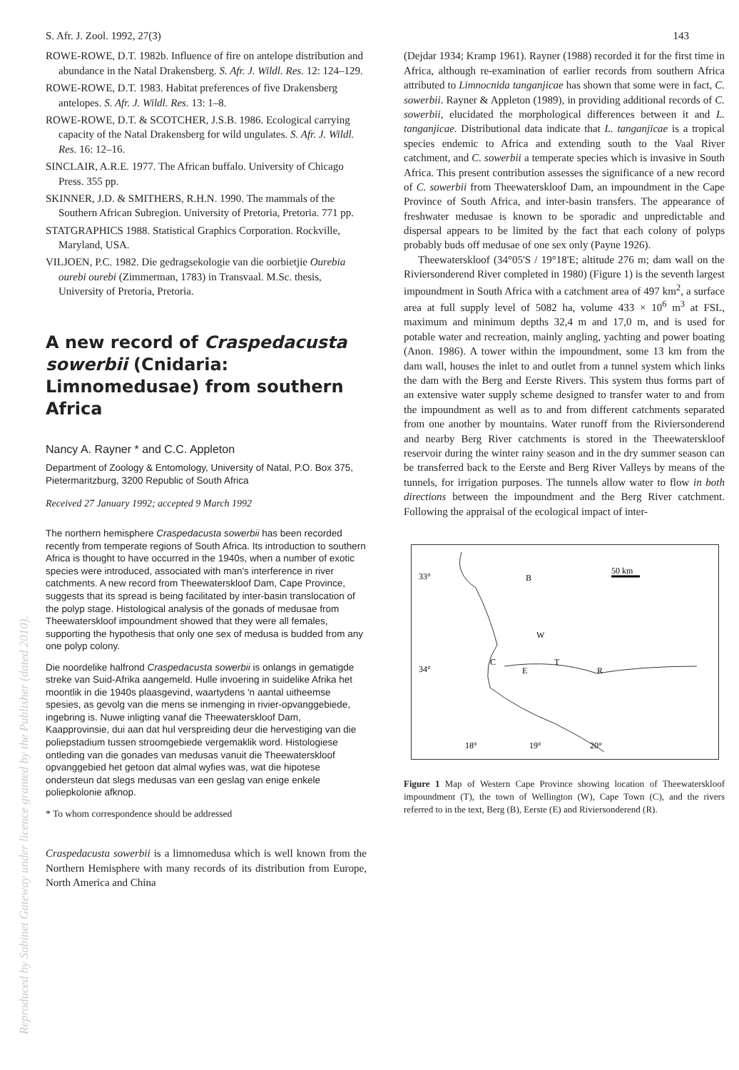S. Afr. J. Zool. 1992, 27(3) 143
ROWE-ROWE, D.T. 1982b. Influence of fire on antelope distribution and abundance in the Natal Drakensberg. S. Afr. J. Wildl. Res. 12: 124–129.
ROWE-ROWE, D.T. 1983. Habitat preferences of five Drakensberg antelopes. S. Afr. J. Wildl. Res. 13: 1–8.
ROWE-ROWE, D.T. & SCOTCHER, J.S.B. 1986. Ecological carrying capacity of the Natal Drakensberg for wild ungulates. S. Afr. J. Wildl. Res. 16: 12–16.
SINCLAIR, A.R.E. 1977. The African buffalo. University of Chicago Press. 355 pp.
SKINNER, J.D. & SMITHERS, R.H.N. 1990. The mammals of the Southern African Subregion. University of Pretoria, Pretoria. 771 pp.
STATGRAPHICS 1988. Statistical Graphics Corporation. Rockville, Maryland, USA.
VILJOEN, P.C. 1982. Die gedragsekologie van die oorbietjie Ourebia ourebi ourebi (Zimmerman, 1783) in Transvaal. M.Sc. thesis, University of Pretoria, Pretoria.
A new record of Craspedacusta sowerbii (Cnidaria: Limnomedusae) from southern Africa
Nancy A. Rayner * and C.C. Appleton
Department of Zoology & Entomology, University of Natal, P.O. Box 375, Pietermaritzburg, 3200 Republic of South Africa
Received 27 January 1992; accepted 9 March 1992
The northern hemisphere Craspedacusta sowerbii has been recorded recently from temperate regions of South Africa. Its introduction to southern Africa is thought to have occurred in the 1940s, when a number of exotic species were introduced, associated with man's interference in river catchments. A new record from Theewaterskloof Dam, Cape Province, suggests that its spread is being facilitated by inter-basin translocation of the polyp stage. Histological analysis of the gonads of medusae from Theewaterskloof impoundment showed that they were all females, supporting the hypothesis that only one sex of medusa is budded from any one polyp colony.
Die noordelike halfrond Craspedacusta sowerbii is onlangs in gematigde streke van Suid-Afrika aangemeld. Hulle invoering in suidelike Afrika het moontlik in die 1940s plaasgevind, waartydens 'n aantal uitheemse spesies, as gevolg van die mens se inmenging in rivier-opvanggebiede, ingebring is. Nuwe inligting vanaf die Theewaterskloof Dam, Kaapprovinsie, dui aan dat hul verspreiding deur die hervestiging van die poliepstadium tussen stroomgebiede vergemaklik word. Histologiese ontleding van die gonades van medusas vanuit die Theewaterskloof opvanggebied het getoon dat almal wyfies was, wat die hipotese ondersteun dat slegs medusas van een geslag van enige enkele poliepkolonie afknop.
* To whom correspondence should be addressed
Craspedacusta sowerbii is a limnomedusa which is well known from the Northern Hemisphere with many records of its distribution from Europe, North America and China
(Dejdar 1934; Kramp 1961). Rayner (1988) recorded it for the first time in Africa, although re-examination of earlier records from southern Africa attributed to Limnocnida tanganjicae has shown that some were in fact, C. sowerbii. Rayner & Appleton (1989), in providing additional records of C. sowerbii, elucidated the morphological differences between it and L. tanganjicae. Distributional data indicate that L. tanganjicae is a tropical species endemic to Africa and extending south to the Vaal River catchment, and C. sowerbii a temperate species which is invasive in South Africa. This present contribution assesses the significance of a new record of C. sowerbii from Theewaterskloof Dam, an impoundment in the Cape Province of South Africa, and inter-basin transfers. The appearance of freshwater medusae is known to be sporadic and unpredictable and dispersal appears to be limited by the fact that each colony of polyps probably buds off medusae of one sex only (Payne 1926).
Theewaterskloof (34°05'S / 19°18'E; altitude 276 m; dam wall on the Riviersonderend River completed in 1980) (Figure 1) is the seventh largest impoundment in South Africa with a catchment area of 497 km<sup>2</sup>, a surface area at full supply level of 5082 ha, volume 433 × 10<sup>6</sup> m<sup>3</sup> at FSL, maximum and minimum depths 32,4 m and 17,0 m, and is used for potable water and recreation, mainly angling, yachting and power boating (Anon. 1986). A tower within the impoundment, some 13 km from the dam wall, houses the inlet to and outlet from a tunnel system which links the dam with the Berg and Eerste Rivers. This system thus forms part of an extensive water supply scheme designed to transfer water to and from the impoundment as well as to and from different catchments separated from one another by mountains. Water runoff from the Riviersonderend and nearby Berg River catchments is stored in the Theewaterskloof reservoir during the winter rainy season and in the dry summer season can be transferred back to the Eerste and Berg River Valleys by means of the tunnels, for irrigation purposes. The tunnels allow water to flow in both directions between the impoundment and the Berg River catchment. Following the appraisal of the ecological impact of inter-
33°
34°
18°
19°
20°
B
W
C
E
T
R
50 km
Figure 1 Map of Western Cape Province showing location of Theewaterskloof impoundment (T), the town of Wellington (W), Cape Town (C), and the rivers referred to in the text, Berg (B), Eerste (E) and Riviersonderend (R).
Reproduced by Sabinet Gateway under licence granted by the Publisher (dated 2010).